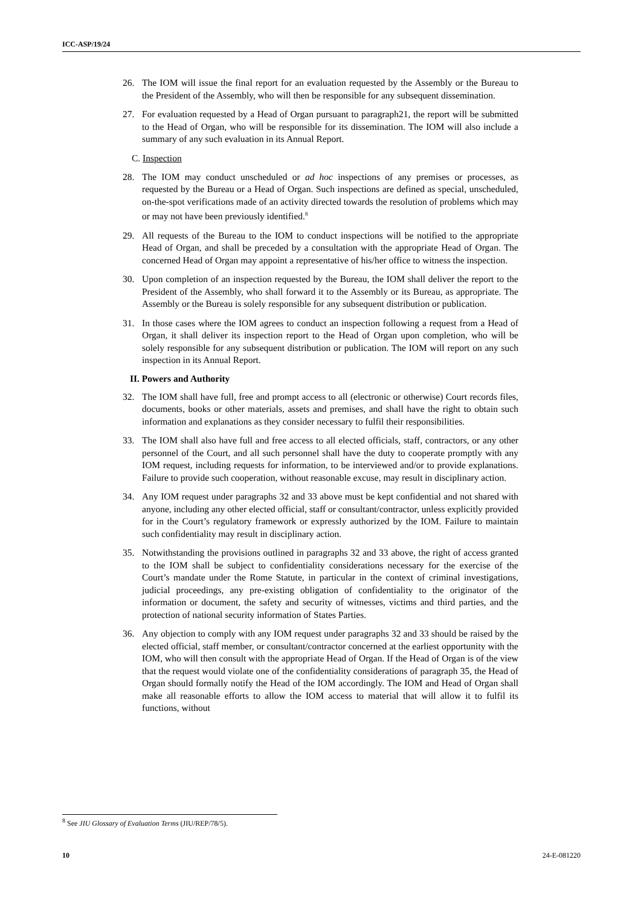ICC-ASP/19/24
26. The IOM will issue the final report for an evaluation requested by the Assembly or the Bureau to the President of the Assembly, who will then be responsible for any subsequent dissemination.
27. For evaluation requested by a Head of Organ pursuant to paragraph21, the report will be submitted to the Head of Organ, who will be responsible for its dissemination. The IOM will also include a summary of any such evaluation in its Annual Report.
C. Inspection
28. The IOM may conduct unscheduled or ad hoc inspections of any premises or processes, as requested by the Bureau or a Head of Organ. Such inspections are defined as special, unscheduled, on-the-spot verifications made of an activity directed towards the resolution of problems which may or may not have been previously identified.<sup>8</sup>
29. All requests of the Bureau to the IOM to conduct inspections will be notified to the appropriate Head of Organ, and shall be preceded by a consultation with the appropriate Head of Organ. The concerned Head of Organ may appoint a representative of his/her office to witness the inspection.
30. Upon completion of an inspection requested by the Bureau, the IOM shall deliver the report to the President of the Assembly, who shall forward it to the Assembly or its Bureau, as appropriate. The Assembly or the Bureau is solely responsible for any subsequent distribution or publication.
31. In those cases where the IOM agrees to conduct an inspection following a request from a Head of Organ, it shall deliver its inspection report to the Head of Organ upon completion, who will be solely responsible for any subsequent distribution or publication. The IOM will report on any such inspection in its Annual Report.
II. Powers and Authority
32. The IOM shall have full, free and prompt access to all (electronic or otherwise) Court records files, documents, books or other materials, assets and premises, and shall have the right to obtain such information and explanations as they consider necessary to fulfil their responsibilities.
33. The IOM shall also have full and free access to all elected officials, staff, contractors, or any other personnel of the Court, and all such personnel shall have the duty to cooperate promptly with any IOM request, including requests for information, to be interviewed and/or to provide explanations. Failure to provide such cooperation, without reasonable excuse, may result in disciplinary action.
34. Any IOM request under paragraphs 32 and 33 above must be kept confidential and not shared with anyone, including any other elected official, staff or consultant/contractor, unless explicitly provided for in the Court’s regulatory framework or expressly authorized by the IOM. Failure to maintain such confidentiality may result in disciplinary action.
35. Notwithstanding the provisions outlined in paragraphs 32 and 33 above, the right of access granted to the IOM shall be subject to confidentiality considerations necessary for the exercise of the Court’s mandate under the Rome Statute, in particular in the context of criminal investigations, judicial proceedings, any pre-existing obligation of confidentiality to the originator of the information or document, the safety and security of witnesses, victims and third parties, and the protection of national security information of States Parties.
36. Any objection to comply with any IOM request under paragraphs 32 and 33 should be raised by the elected official, staff member, or consultant/contractor concerned at the earliest opportunity with the IOM, who will then consult with the appropriate Head of Organ. If the Head of Organ is of the view that the request would violate one of the confidentiality considerations of paragraph 35, the Head of Organ should formally notify the Head of the IOM accordingly. The IOM and Head of Organ shall make all reasonable efforts to allow the IOM access to material that will allow it to fulfil its functions, without
<sup>8</sup> See JIU Glossary of Evaluation Terms (JIU/REP/78/5).
10 24-E-081220